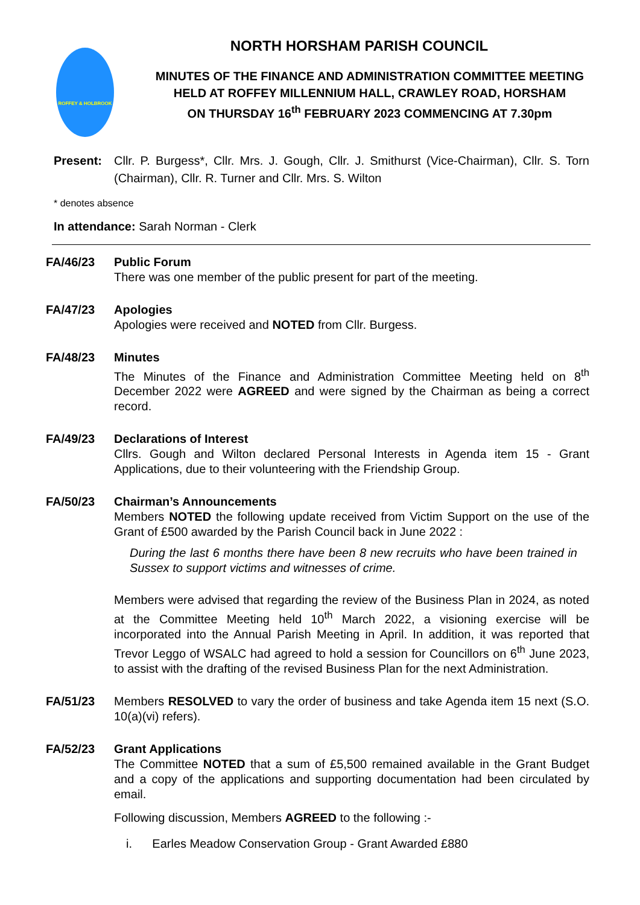ROFFEY & HOLBROOK
NORTH HORSHAM PARISH COUNCIL
MINUTES OF THE FINANCE AND ADMINISTRATION COMMITTEE MEETING
HELD AT ROFFEY MILLENNIUM HALL, CRAWLEY ROAD, HORSHAM
ON THURSDAY 16<sup>th</sup> FEBRUARY 2023 COMMENCING AT 7.30pm
Present: Cllr. P. Burgess*, Cllr. Mrs. J. Gough, Cllr. J. Smithurst (Vice-Chairman), Cllr. S. Torn (Chairman), Cllr. R. Turner and Cllr. Mrs. S. Wilton
* denotes absence
In attendance: Sarah Norman - Clerk
FA/46/23 Public Forum
There was one member of the public present for part of the meeting.
FA/47/23 Apologies
Apologies were received and NOTED from Cllr. Burgess.
FA/48/23 Minutes
The Minutes of the Finance and Administration Committee Meeting held on 8<sup>th</sup> December 2022 were AGREED and were signed by the Chairman as being a correct record.
FA/49/23 Declarations of Interest
Cllrs. Gough and Wilton declared Personal Interests in Agenda item 15 - Grant Applications, due to their volunteering with the Friendship Group.
FA/50/23 Chairman’s Announcements
Members NOTED the following update received from Victim Support on the use of the Grant of £500 awarded by the Parish Council back in June 2022 :
During the last 6 months there have been 8 new recruits who have been trained in Sussex to support victims and witnesses of crime.
Members were advised that regarding the review of the Business Plan in 2024, as noted at the Committee Meeting held 10<sup>th</sup> March 2022, a visioning exercise will be incorporated into the Annual Parish Meeting in April. In addition, it was reported that Trevor Leggo of WSALC had agreed to hold a session for Councillors on 6<sup>th</sup> June 2023, to assist with the drafting of the revised Business Plan for the next Administration.
FA/51/23 Members RESOLVED to vary the order of business and take Agenda item 15 next (S.O. 10(a)(vi) refers).
FA/52/23 Grant Applications
The Committee NOTED that a sum of £5,500 remained available in the Grant Budget and a copy of the applications and supporting documentation had been circulated by email.
Following discussion, Members AGREED to the following :-
i. Earles Meadow Conservation Group - Grant Awarded £880